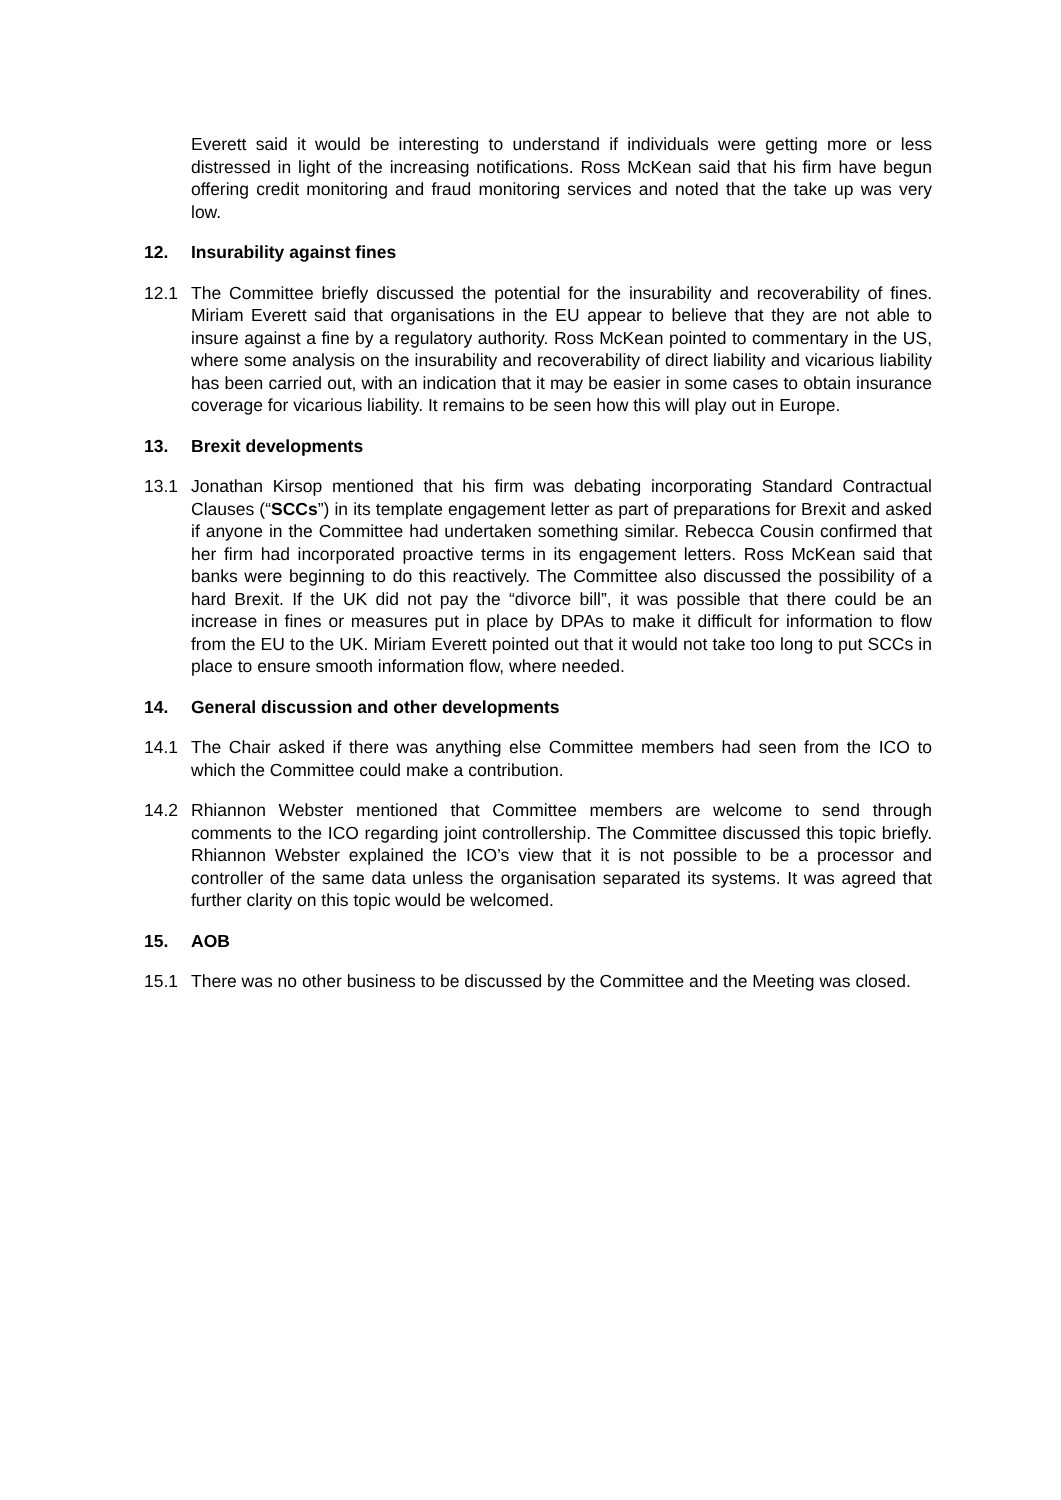Everett said it would be interesting to understand if individuals were getting more or less distressed in light of the increasing notifications. Ross McKean said that his firm have begun offering credit monitoring and fraud monitoring services and noted that the take up was very low.
12. Insurability against fines
12.1 The Committee briefly discussed the potential for the insurability and recoverability of fines. Miriam Everett said that organisations in the EU appear to believe that they are not able to insure against a fine by a regulatory authority. Ross McKean pointed to commentary in the US, where some analysis on the insurability and recoverability of direct liability and vicarious liability has been carried out, with an indication that it may be easier in some cases to obtain insurance coverage for vicarious liability. It remains to be seen how this will play out in Europe.
13. Brexit developments
13.1 Jonathan Kirsop mentioned that his firm was debating incorporating Standard Contractual Clauses (“SCCs”) in its template engagement letter as part of preparations for Brexit and asked if anyone in the Committee had undertaken something similar. Rebecca Cousin confirmed that her firm had incorporated proactive terms in its engagement letters. Ross McKean said that banks were beginning to do this reactively. The Committee also discussed the possibility of a hard Brexit. If the UK did not pay the “divorce bill”, it was possible that there could be an increase in fines or measures put in place by DPAs to make it difficult for information to flow from the EU to the UK. Miriam Everett pointed out that it would not take too long to put SCCs in place to ensure smooth information flow, where needed.
14. General discussion and other developments
14.1 The Chair asked if there was anything else Committee members had seen from the ICO to which the Committee could make a contribution.
14.2 Rhiannon Webster mentioned that Committee members are welcome to send through comments to the ICO regarding joint controllership. The Committee discussed this topic briefly. Rhiannon Webster explained the ICO’s view that it is not possible to be a processor and controller of the same data unless the organisation separated its systems. It was agreed that further clarity on this topic would be welcomed.
15. AOB
15.1 There was no other business to be discussed by the Committee and the Meeting was closed.